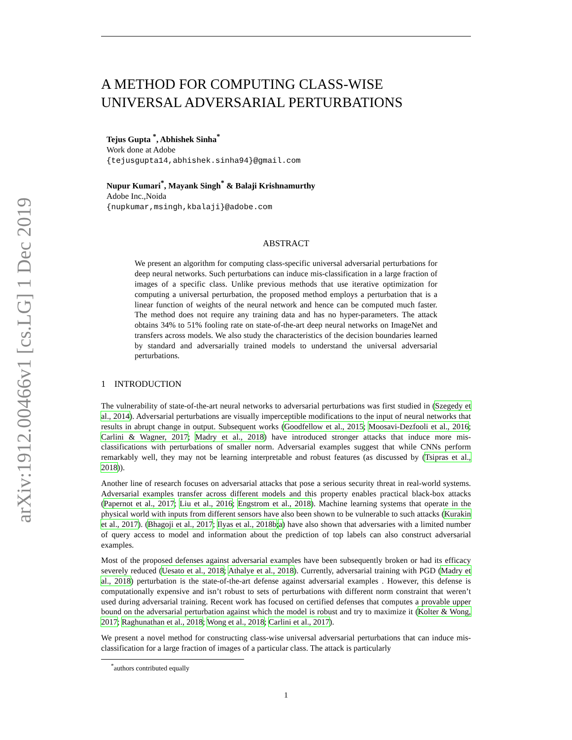arXiv:1912.00466v1 [cs.LG] 1 Dec 2019
A METHOD FOR COMPUTING CLASS-WISE
UNIVERSAL ADVERSARIAL PERTURBATIONS
Tejus Gupta <sup>*</sup>, Abhishek Sinha<sup>*</sup>
Work done at Adobe
{tejusgupta14,abhishek.sinha94}@gmail.com
Nupur Kumari<sup>*</sup>, Mayank Singh<sup>*</sup> & Balaji Krishnamurthy
Adobe Inc.,Noida
{nupkumar,msingh,kbalaji}@adobe.com
ABSTRACT
We present an algorithm for computing class-specific universal adversarial perturbations for deep neural networks. Such perturbations can induce mis-classification in a large fraction of images of a specific class. Unlike previous methods that use iterative optimization for computing a universal perturbation, the proposed method employs a perturbation that is a linear function of weights of the neural network and hence can be computed much faster. The method does not require any training data and has no hyper-parameters. The attack obtains 34% to 51% fooling rate on state-of-the-art deep neural networks on ImageNet and transfers across models. We also study the characteristics of the decision boundaries learned by standard and adversarially trained models to understand the universal adversarial perturbations.
1 INTRODUCTION
The vulnerability of state-of-the-art neural networks to adversarial perturbations was first studied in (Szegedy et al., 2014). Adversarial perturbations are visually imperceptible modifications to the input of neural networks that results in abrupt change in output. Subsequent works (Goodfellow et al., 2015; Moosavi-Dezfooli et al., 2016; Carlini & Wagner, 2017; Madry et al., 2018) have introduced stronger attacks that induce more mis-classifications with perturbations of smaller norm. Adversarial examples suggest that while CNNs perform remarkably well, they may not be learning interpretable and robust features (as discussed by (Tsipras et al., 2018)).
Another line of research focuses on adversarial attacks that pose a serious security threat in real-world systems. Adversarial examples transfer across different models and this property enables practical black-box attacks (Papernot et al., 2017; Liu et al., 2016; Engstrom et al., 2018). Machine learning systems that operate in the physical world with inputs from different sensors have also been shown to be vulnerable to such attacks (Kurakin et al., 2017). (Bhagoji et al., 2017; Ilyas et al., 2018b;a) have also shown that adversaries with a limited number of query access to model and information about the prediction of top labels can also construct adversarial examples.
Most of the proposed defenses against adversarial examples have been subsequently broken or had its efficacy severely reduced (Uesato et al., 2018; Athalye et al., 2018). Currently, adversarial training with PGD (Madry et al., 2018) perturbation is the state-of-the-art defense against adversarial examples . However, this defense is computationally expensive and isn’t robust to sets of perturbations with different norm constraint that weren’t used during adversarial training. Recent work has focused on certified defenses that computes a provable upper bound on the adversarial perturbation against which the model is robust and try to maximize it (Kolter & Wong, 2017; Raghunathan et al., 2018; Wong et al., 2018; Carlini et al., 2017).
We present a novel method for constructing class-wise universal adversarial perturbations that can induce mis-classification for a large fraction of images of a particular class. The attack is particularly
<sup>*</sup> authors contributed equally
1